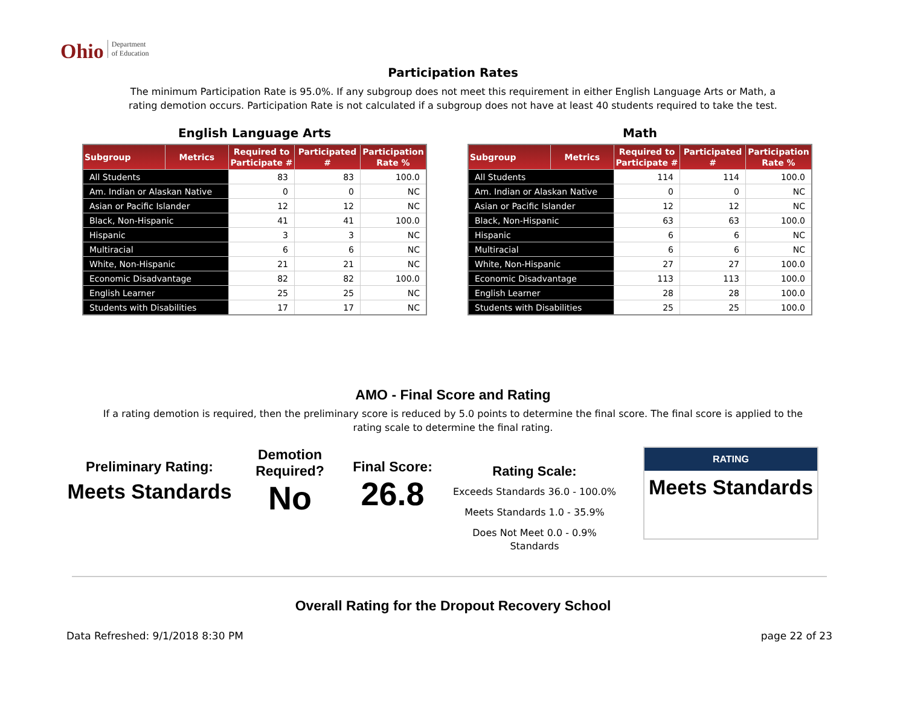Ohio Department
of Education
Participation Rates
The minimum Participation Rate is 95.0%. If any subgroup does not meet this requirement in either English Language Arts or Math, a
rating demotion occurs. Participation Rate is not calculated if a subgroup does not have at least 40 students required to take the test.
English Language Arts
| Subgroup | Metrics | Required to Participate # | Participated # | Participation Rate % |
| --- | --- | --- | --- | --- |
| All Students | | 83 | 83 | 100.0 |
| Am. Indian or Alaskan Native | | 0 | 0 | NC |
| Asian or Pacific Islander | | 12 | 12 | NC |
| Black, Non-Hispanic | | 41 | 41 | 100.0 |
| Hispanic | | 3 | 3 | NC |
| Multiracial | | 6 | 6 | NC |
| White, Non-Hispanic | | 21 | 21 | NC |
| Economic Disadvantage | | 82 | 82 | 100.0 |
| English Learner | | 25 | 25 | NC |
| Students with Disabilities | | 17 | 17 | NC |
Math
| Subgroup | Metrics | Required to Participate # | Participated # | Participation Rate % |
| --- | --- | --- | --- | --- |
| All Students | | 114 | 114 | 100.0 |
| Am. Indian or Alaskan Native | | 0 | 0 | NC |
| Asian or Pacific Islander | | 12 | 12 | NC |
| Black, Non-Hispanic | | 63 | 63 | 100.0 |
| Hispanic | | 6 | 6 | NC |
| Multiracial | | 6 | 6 | NC |
| White, Non-Hispanic | | 27 | 27 | 100.0 |
| Economic Disadvantage | | 113 | 113 | 100.0 |
| English Learner | | 28 | 28 | 100.0 |
| Students with Disabilities | | 25 | 25 | 100.0 |
AMO - Final Score and Rating
If a rating demotion is required, then the preliminary score is reduced by 5.0 points to determine the final score. The final score is applied to the
rating scale to determine the final rating.
Preliminary Rating:
Meets Standards
Demotion
Required?
No
Final Score:
26.8
Rating Scale:
Exceeds Standards 36.0 - 100.0%
Meets Standards 1.0 - 35.9%
Does Not Meet 0.0 - 0.9%
Standards
RATING
Meets Standards
Overall Rating for the Dropout Recovery School
Data Refreshed: 9/1/2018 8:30 PM page 22 of 23